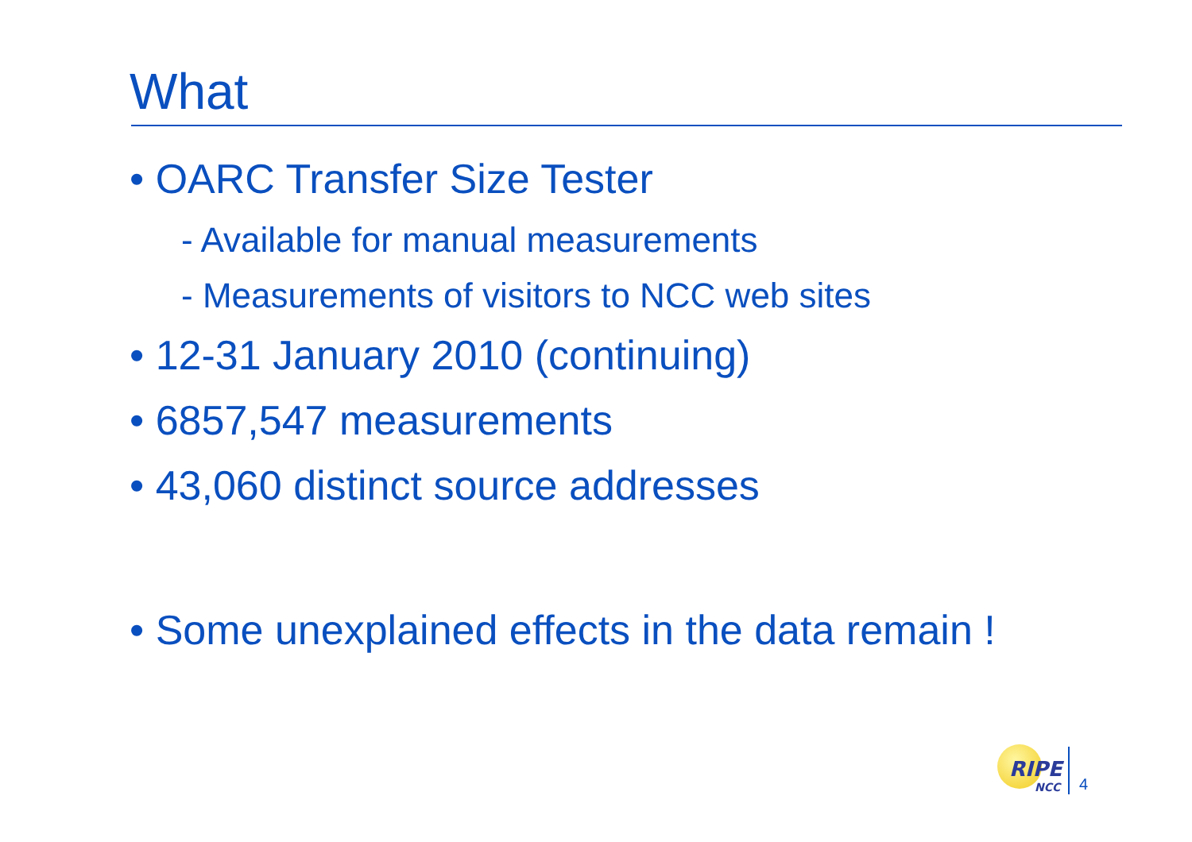What
• OARC Transfer Size Tester
- Available for manual measurements
- Measurements of visitors to NCC web sites
• 12-31 January 2010 (continuing)
• 6857,547 measurements
• 43,060 distinct source addresses
• Some unexplained effects in the data remain !
RIPE
NCC
4